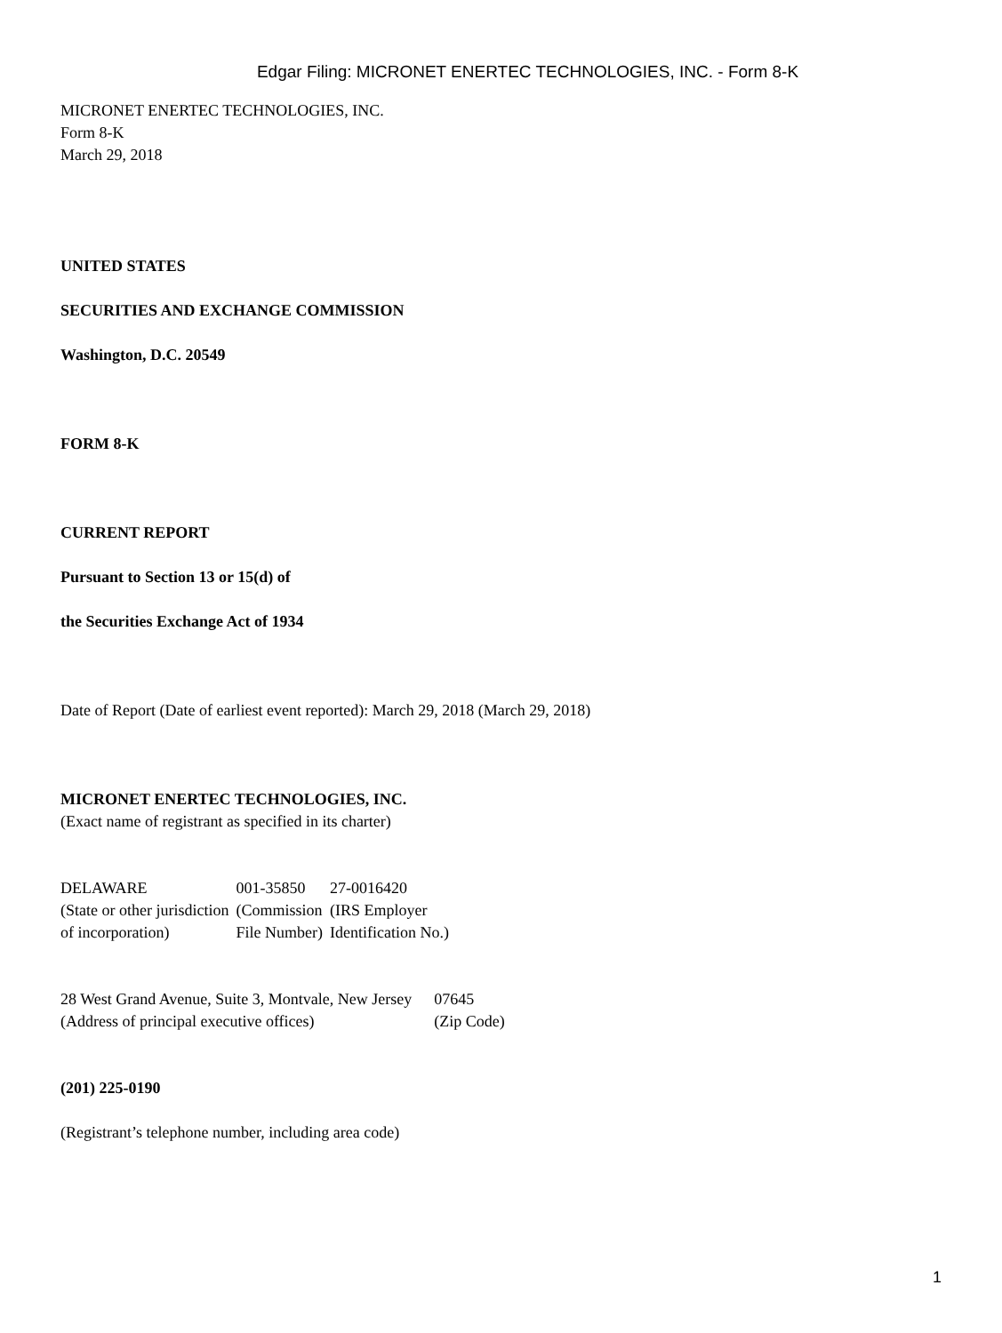Edgar Filing: MICRONET ENERTEC TECHNOLOGIES, INC. - Form 8-K
MICRONET ENERTEC TECHNOLOGIES, INC.
Form 8-K
March 29, 2018
UNITED STATES
SECURITIES AND EXCHANGE COMMISSION
Washington, D.C. 20549
FORM 8-K
CURRENT REPORT
Pursuant to Section 13 or 15(d) of
the Securities Exchange Act of 1934
Date of Report (Date of earliest event reported): March 29, 2018 (March 29, 2018)
MICRONET ENERTEC TECHNOLOGIES, INC.
(Exact name of registrant as specified in its charter)
| DELAWARE (State or other jurisdiction of incorporation) | 001-35850 (Commission File Number) | 27-0016420 (IRS Employer Identification No.) |
| 28 West Grand Avenue, Suite 3, Montvale, New Jersey (Address of principal executive offices) | 07645 (Zip Code) |
(201) 225-0190
(Registrant’s telephone number, including area code)
1